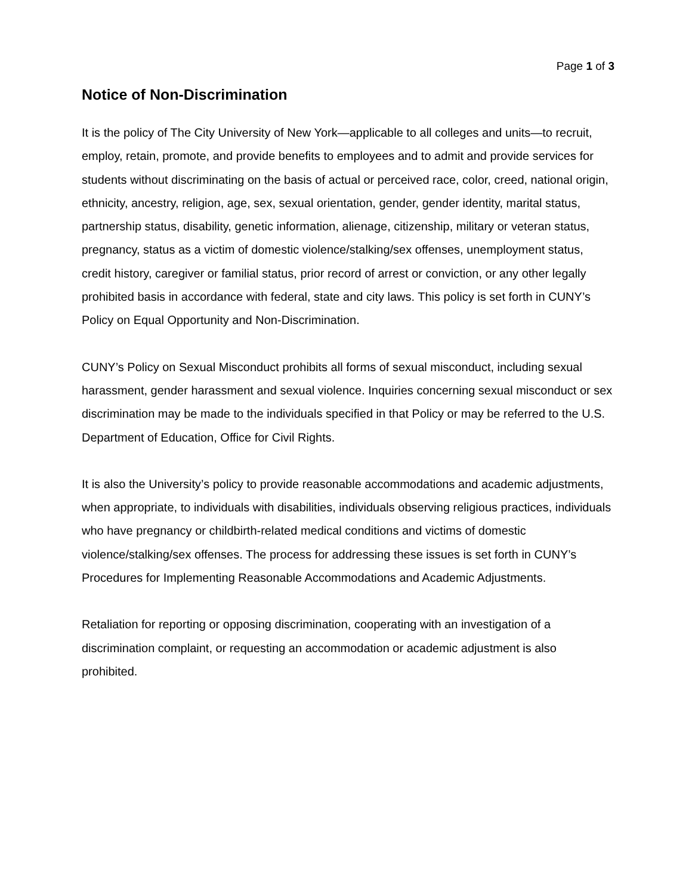Page 1 of 3
Notice of Non-Discrimination
It is the policy of The City University of New York—applicable to all colleges and units—to recruit, employ, retain, promote, and provide benefits to employees and to admit and provide services for students without discriminating on the basis of actual or perceived race, color, creed, national origin, ethnicity, ancestry, religion, age, sex, sexual orientation, gender, gender identity, marital status, partnership status, disability, genetic information, alienage, citizenship, military or veteran status, pregnancy, status as a victim of domestic violence/stalking/sex offenses, unemployment status, credit history, caregiver or familial status, prior record of arrest or conviction, or any other legally prohibited basis in accordance with federal, state and city laws. This policy is set forth in CUNY’s Policy on Equal Opportunity and Non-Discrimination.
CUNY’s Policy on Sexual Misconduct prohibits all forms of sexual misconduct, including sexual harassment, gender harassment and sexual violence. Inquiries concerning sexual misconduct or sex discrimination may be made to the individuals specified in that Policy or may be referred to the U.S. Department of Education, Office for Civil Rights.
It is also the University’s policy to provide reasonable accommodations and academic adjustments, when appropriate, to individuals with disabilities, individuals observing religious practices, individuals who have pregnancy or childbirth-related medical conditions and victims of domestic violence/stalking/sex offenses. The process for addressing these issues is set forth in CUNY’s Procedures for Implementing Reasonable Accommodations and Academic Adjustments.
Retaliation for reporting or opposing discrimination, cooperating with an investigation of a discrimination complaint, or requesting an accommodation or academic adjustment is also prohibited.